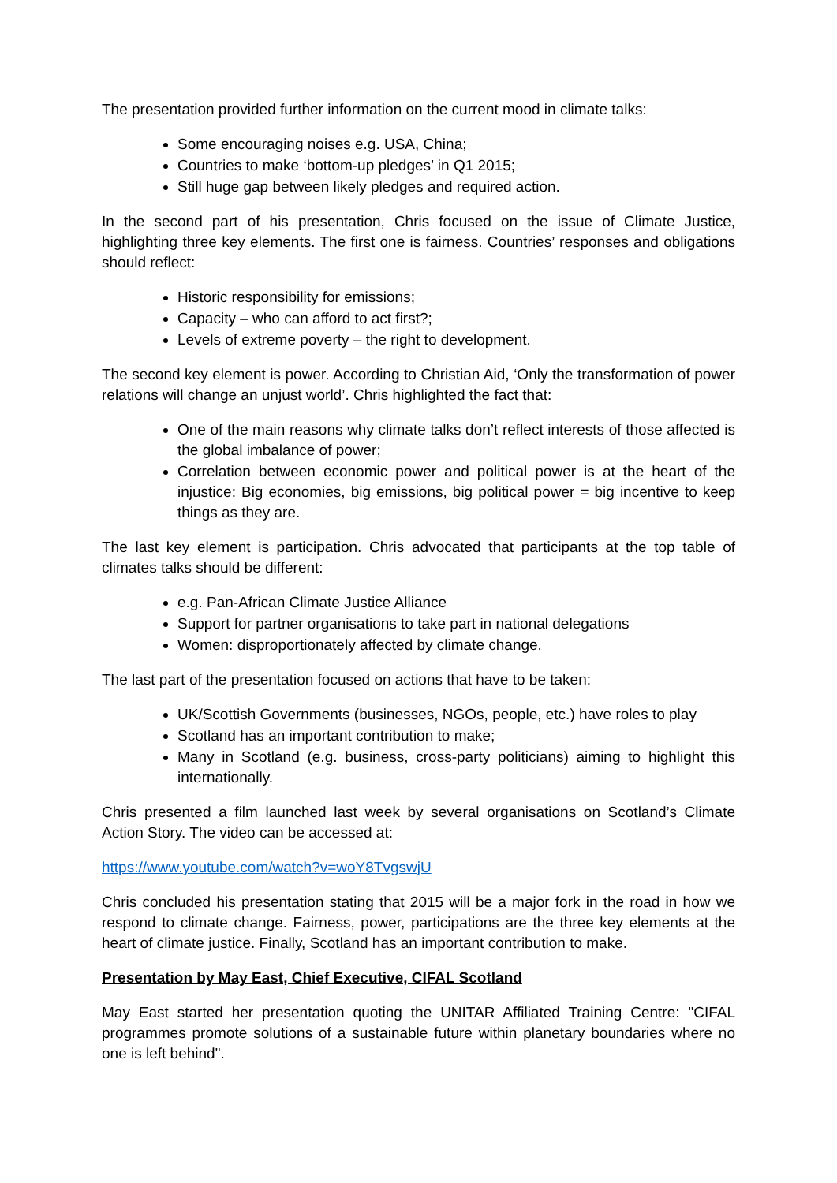The presentation provided further information on the current mood in climate talks:
Some encouraging noises e.g. USA, China;
Countries to make ‘bottom-up pledges’ in Q1 2015;
Still huge gap between likely pledges and required action.
In the second part of his presentation, Chris focused on the issue of Climate Justice, highlighting three key elements. The first one is fairness. Countries’ responses and obligations should reflect:
Historic responsibility for emissions;
Capacity – who can afford to act first?;
Levels of extreme poverty – the right to development.
The second key element is power. According to Christian Aid, ‘Only the transformation of power relations will change an unjust world’. Chris highlighted the fact that:
One of the main reasons why climate talks don’t reflect interests of those affected is the global imbalance of power;
Correlation between economic power and political power is at the heart of the injustice: Big economies, big emissions, big political power = big incentive to keep things as they are.
The last key element is participation. Chris advocated that participants at the top table of climates talks should be different:
e.g. Pan-African Climate Justice Alliance
Support for partner organisations to take part in national delegations
Women: disproportionately affected by climate change.
The last part of the presentation focused on actions that have to be taken:
UK/Scottish Governments (businesses, NGOs, people, etc.) have roles to play
Scotland has an important contribution to make;
Many in Scotland (e.g. business, cross-party politicians) aiming to highlight this internationally.
Chris presented a film launched last week by several organisations on Scotland’s Climate Action Story. The video can be accessed at:
https://www.youtube.com/watch?v=woY8TvgswjU
Chris concluded his presentation stating that 2015 will be a major fork in the road in how we respond to climate change. Fairness, power, participations are the three key elements at the heart of climate justice. Finally, Scotland has an important contribution to make.
Presentation by May East, Chief Executive, CIFAL Scotland
May East started her presentation quoting the UNITAR Affiliated Training Centre: "CIFAL programmes promote solutions of a sustainable future within planetary boundaries where no one is left behind".